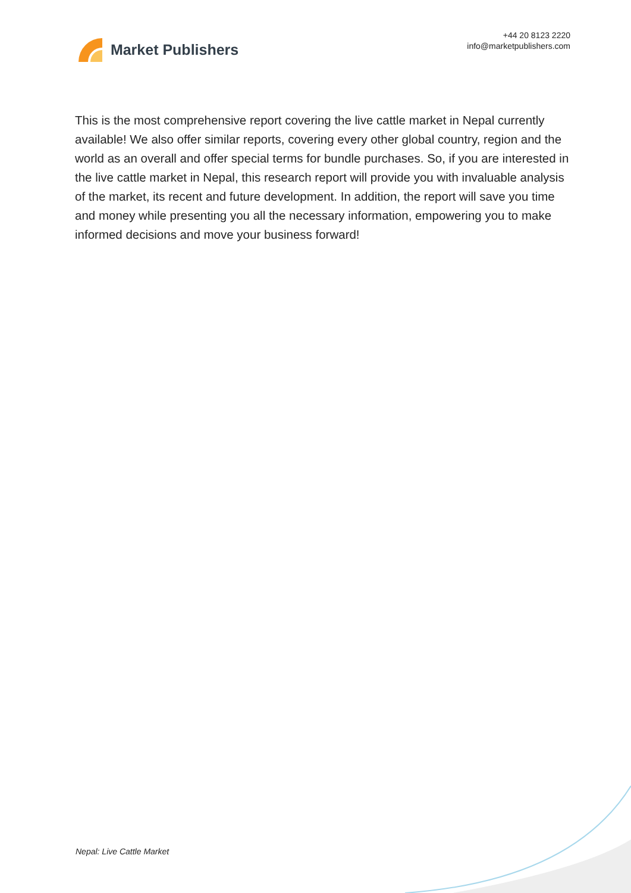Market Publishers
+44 20 8123 2220
info@marketpublishers.com
This is the most comprehensive report covering the live cattle market in Nepal currently available! We also offer similar reports, covering every other global country, region and the world as an overall and offer special terms for bundle purchases. So, if you are interested in the live cattle market in Nepal, this research report will provide you with invaluable analysis of the market, its recent and future development. In addition, the report will save you time and money while presenting you all the necessary information, empowering you to make informed decisions and move your business forward!
Nepal: Live Cattle Market